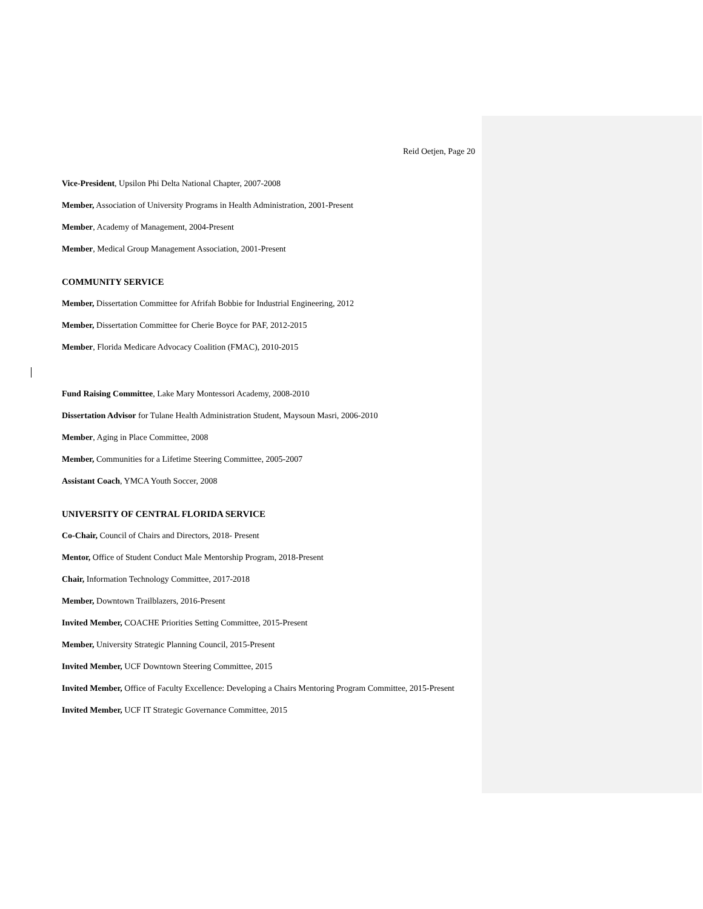Reid Oetjen, Page 20
Vice-President, Upsilon Phi Delta National Chapter, 2007-2008
Member, Association of University Programs in Health Administration, 2001-Present
Member, Academy of Management, 2004-Present
Member, Medical Group Management Association, 2001-Present
COMMUNITY SERVICE
Member, Dissertation Committee for Afrifah Bobbie for Industrial Engineering, 2012
Member, Dissertation Committee for Cherie Boyce for PAF, 2012-2015
Member, Florida Medicare Advocacy Coalition (FMAC), 2010-2015
Fund Raising Committee, Lake Mary Montessori Academy, 2008-2010
Dissertation Advisor for Tulane Health Administration Student, Maysoun Masri, 2006-2010
Member, Aging in Place Committee, 2008
Member, Communities for a Lifetime Steering Committee, 2005-2007
Assistant Coach, YMCA Youth Soccer, 2008
UNIVERSITY OF CENTRAL FLORIDA SERVICE
Co-Chair, Council of Chairs and Directors, 2018- Present
Mentor, Office of Student Conduct Male Mentorship Program, 2018-Present
Chair, Information Technology Committee, 2017-2018
Member, Downtown Trailblazers, 2016-Present
Invited Member, COACHE Priorities Setting Committee, 2015-Present
Member, University Strategic Planning Council, 2015-Present
Invited Member, UCF Downtown Steering Committee, 2015
Invited Member, Office of Faculty Excellence: Developing a Chairs Mentoring Program Committee, 2015-Present
Invited Member, UCF IT Strategic Governance Committee, 2015